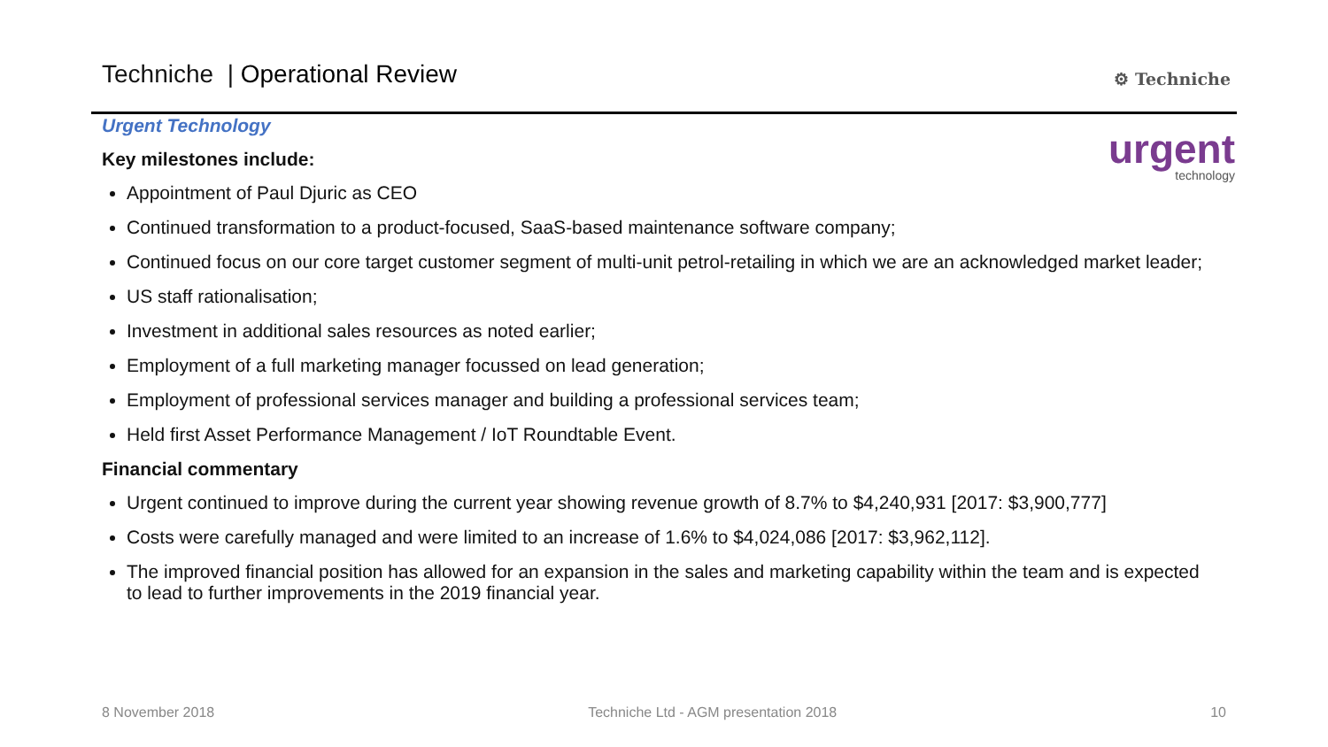Techniche | Operational Review
⚙ Techniche
urgent
technology
Urgent Technology
Key milestones include:
Appointment of Paul Djuric as CEO
Continued transformation to a product-focused, SaaS-based maintenance software company;
Continued focus on our core target customer segment of multi-unit petrol-retailing in which we are an acknowledged market leader;
US staff rationalisation;
Investment in additional sales resources as noted earlier;
Employment of a full marketing manager focussed on lead generation;
Employment of professional services manager and building a professional services team;
Held first Asset Performance Management / IoT Roundtable Event.
Financial commentary
Urgent continued to improve during the current year showing revenue growth of 8.7% to $4,240,931 [2017: $3,900,777]
Costs were carefully managed and were limited to an increase of 1.6% to $4,024,086 [2017: $3,962,112].
The improved financial position has allowed for an expansion in the sales and marketing capability within the team and is expected to lead to further improvements in the 2019 financial year.
8 November 2018 Techniche Ltd - AGM presentation 2018 10